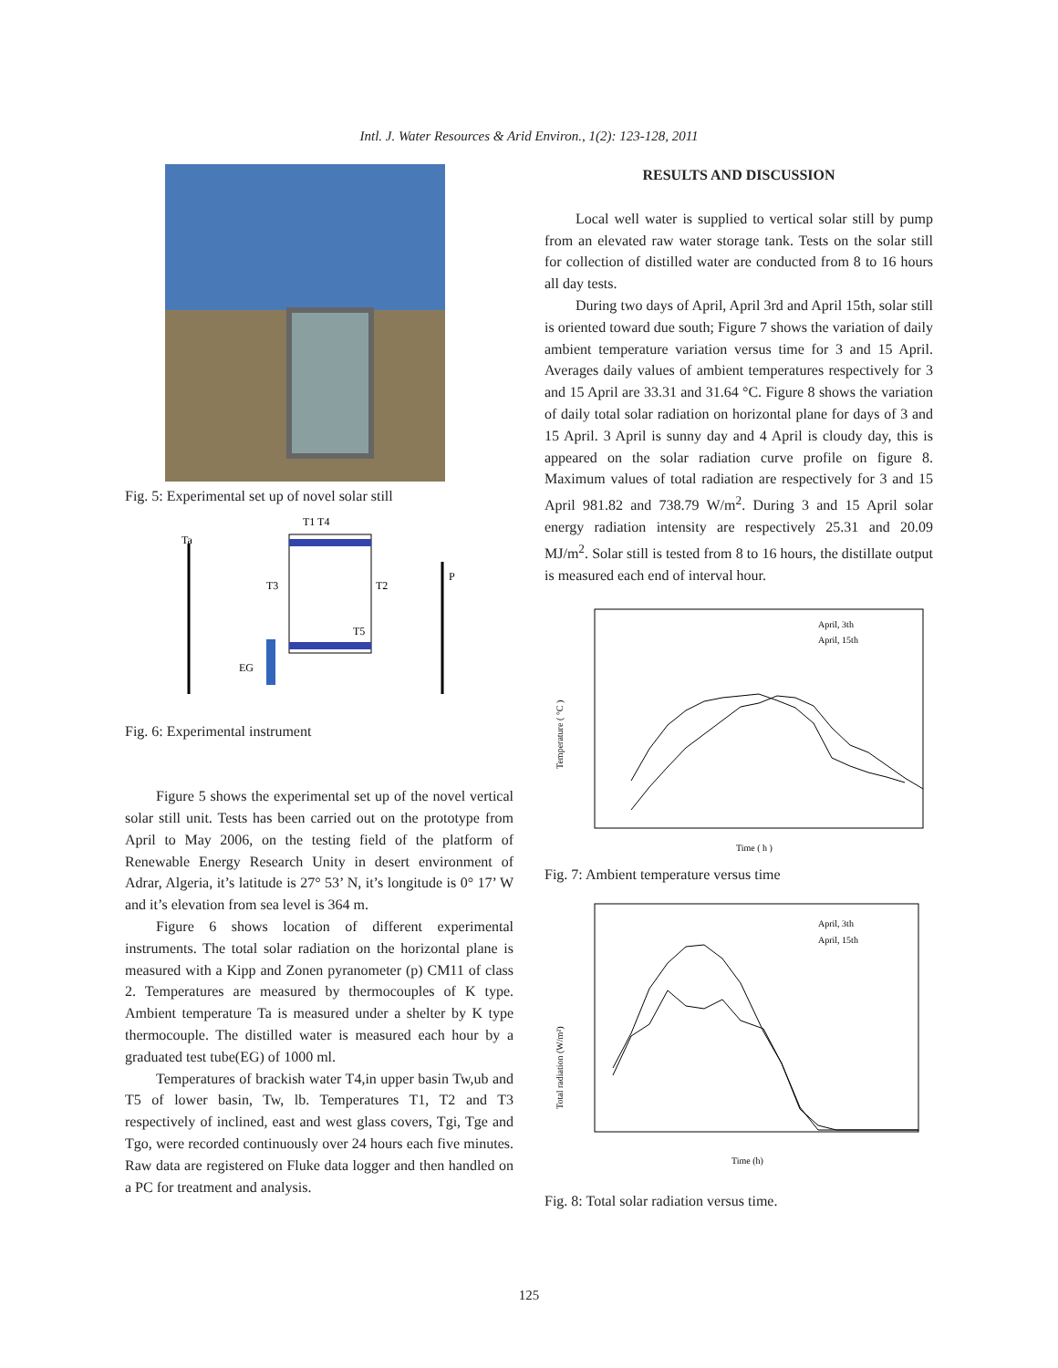Intl. J. Water Resources & Arid Environ., 1(2): 123-128, 2011
Fig. 5: Experimental set up of novel solar still
T1 T4
Ta
T3
T2
T5
EG
P
Fig. 6: Experimental instrument
Figure 5 shows the experimental set up of the novel vertical solar still unit. Tests has been carried out on the prototype from April to May 2006, on the testing field of the platform of Renewable Energy Research Unity in desert environment of Adrar, Algeria, it’s latitude is 27° 53’ N, it’s longitude is 0° 17’ W and it’s elevation from sea level is 364 m.
Figure 6 shows location of different experimental instruments. The total solar radiation on the horizontal plane is measured with a Kipp and Zonen pyranometer (p) CM11 of class 2. Temperatures are measured by thermocouples of K type. Ambient temperature Ta is measured under a shelter by K type thermocouple. The distilled water is measured each hour by a graduated test tube(EG) of 1000 ml.
Temperatures of brackish water T4,in upper basin Tw,ub and T5 of lower basin, Tw, lb. Temperatures T1, T2 and T3 respectively of inclined, east and west glass covers, Tgi, Tge and Tgo, were recorded continuously over 24 hours each five minutes. Raw data are registered on Fluke data logger and then handled on a PC for treatment and analysis.
RESULTS AND DISCUSSION
Local well water is supplied to vertical solar still by pump from an elevated raw water storage tank. Tests on the solar still for collection of distilled water are conducted from 8 to 16 hours all day tests.
During two days of April, April 3rd and April 15th, solar still is oriented toward due south; Figure 7 shows the variation of daily ambient temperature variation versus time for 3 and 15 April. Averages daily values of ambient temperatures respectively for 3 and 15 April are 33.31 and 31.64 °C. Figure 8 shows the variation of daily total solar radiation on horizontal plane for days of 3 and 15 April. 3 April is sunny day and 4 April is cloudy day, this is appeared on the solar radiation curve profile on figure 8. Maximum values of total radiation are respectively for 3 and 15 April 981.82 and 738.79 W/m<sup>2</sup>. During 3 and 15 April solar energy radiation intensity are respectively 25.31 and 20.09 MJ/m<sup>2</sup>. Solar still is tested from 8 to 16 hours, the distillate output is measured each end of interval hour.
April, 3th
April, 15th
Time ( h )
Temperature ( °C )
Fig. 7: Ambient temperature versus time
April, 3th
April, 15th
Time (h)
Total radiation (W/m²)
Fig. 8: Total solar radiation versus time.
125